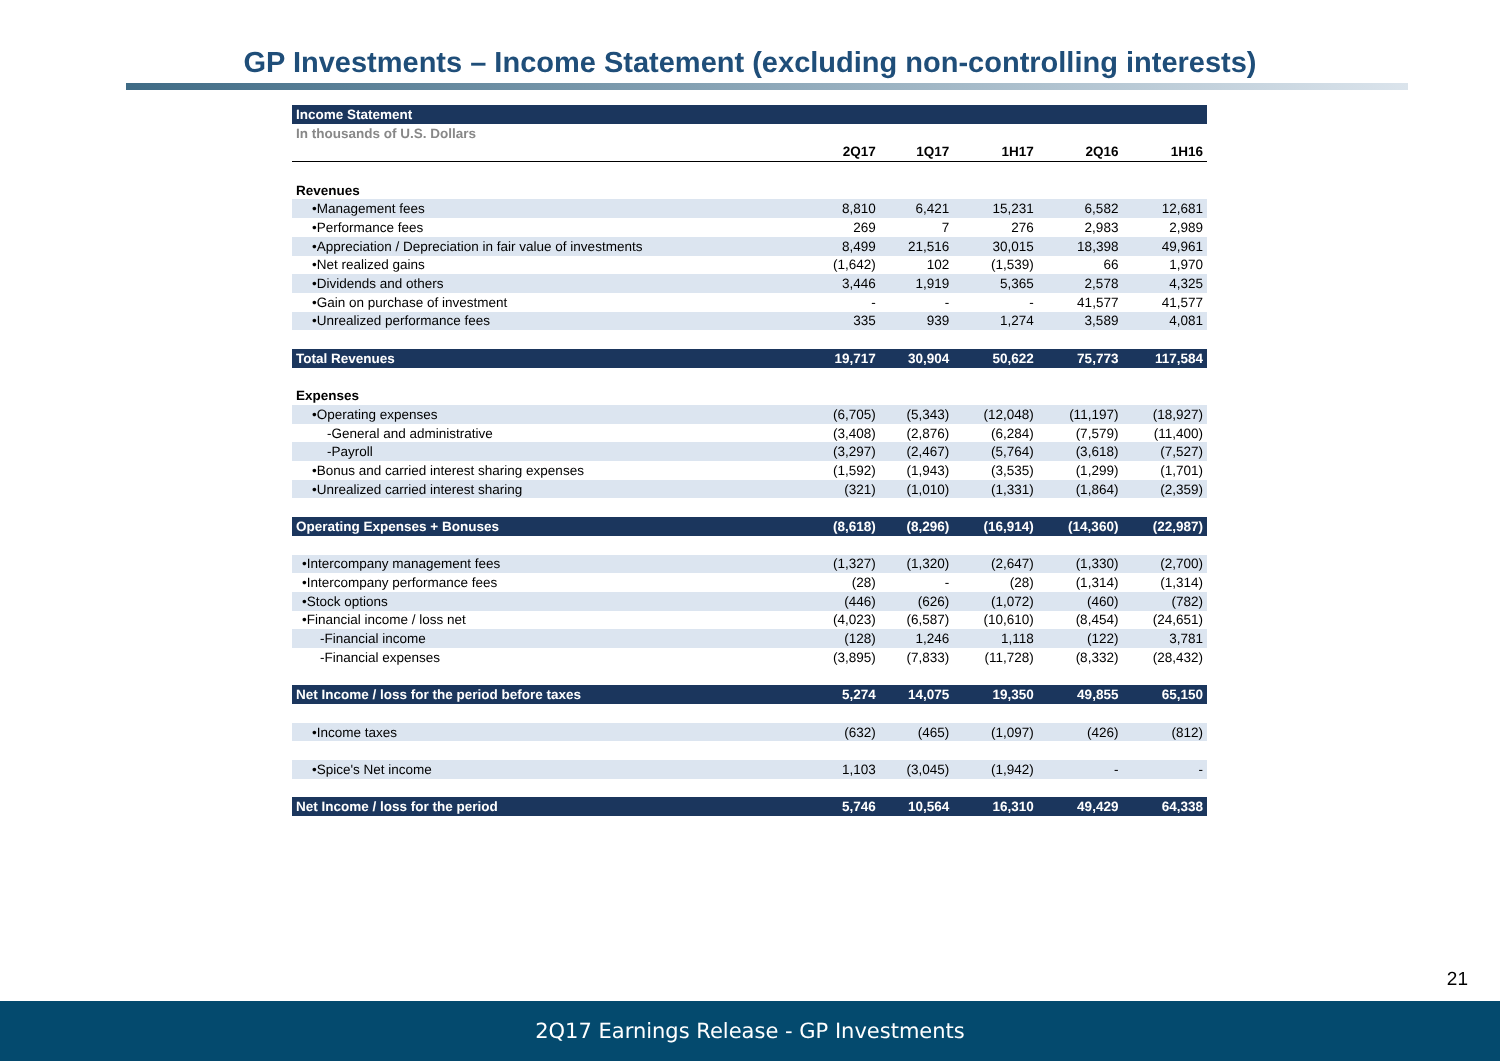GP Investments – Income Statement (excluding non-controlling interests)
| Income Statement | | | | | |
| In thousands of U.S. Dollars | | | | | |
| | 2Q17 | 1Q17 | 1H17 | 2Q16 | 1H16 |
| Revenues | | | | | |
| •Management fees | 8,810 | 6,421 | 15,231 | 6,582 | 12,681 |
| •Performance fees | 269 | 7 | 276 | 2,983 | 2,989 |
| •Appreciation / Depreciation in fair value of investments | 8,499 | 21,516 | 30,015 | 18,398 | 49,961 |
| •Net realized gains | (1,642) | 102 | (1,539) | 66 | 1,970 |
| •Dividends and others | 3,446 | 1,919 | 5,365 | 2,578 | 4,325 |
| •Gain on purchase of investment | - | - | - | 41,577 | 41,577 |
| •Unrealized performance fees | 335 | 939 | 1,274 | 3,589 | 4,081 |
| Total Revenues | 19,717 | 30,904 | 50,622 | 75,773 | 117,584 |
| Expenses | | | | | |
| •Operating expenses | (6,705) | (5,343) | (12,048) | (11,197) | (18,927) |
| -General and administrative | (3,408) | (2,876) | (6,284) | (7,579) | (11,400) |
| -Payroll | (3,297) | (2,467) | (5,764) | (3,618) | (7,527) |
| •Bonus and carried interest sharing expenses | (1,592) | (1,943) | (3,535) | (1,299) | (1,701) |
| •Unrealized carried interest sharing | (321) | (1,010) | (1,331) | (1,864) | (2,359) |
| Operating Expenses + Bonuses | (8,618) | (8,296) | (16,914) | (14,360) | (22,987) |
| •Intercompany management fees | (1,327) | (1,320) | (2,647) | (1,330) | (2,700) |
| •Intercompany performance fees | (28) | - | (28) | (1,314) | (1,314) |
| •Stock options | (446) | (626) | (1,072) | (460) | (782) |
| •Financial income / loss net | (4,023) | (6,587) | (10,610) | (8,454) | (24,651) |
| -Financial income | (128) | 1,246 | 1,118 | (122) | 3,781 |
| -Financial expenses | (3,895) | (7,833) | (11,728) | (8,332) | (28,432) |
| Net Income / loss for the period before taxes | 5,274 | 14,075 | 19,350 | 49,855 | 65,150 |
| •Income taxes | (632) | (465) | (1,097) | (426) | (812) |
| •Spice's Net income | 1,103 | (3,045) | (1,942) | - | - |
| Net Income / loss for the period | 5,746 | 10,564 | 16,310 | 49,429 | 64,338 |
21
2Q17 Earnings Release - GP Investments